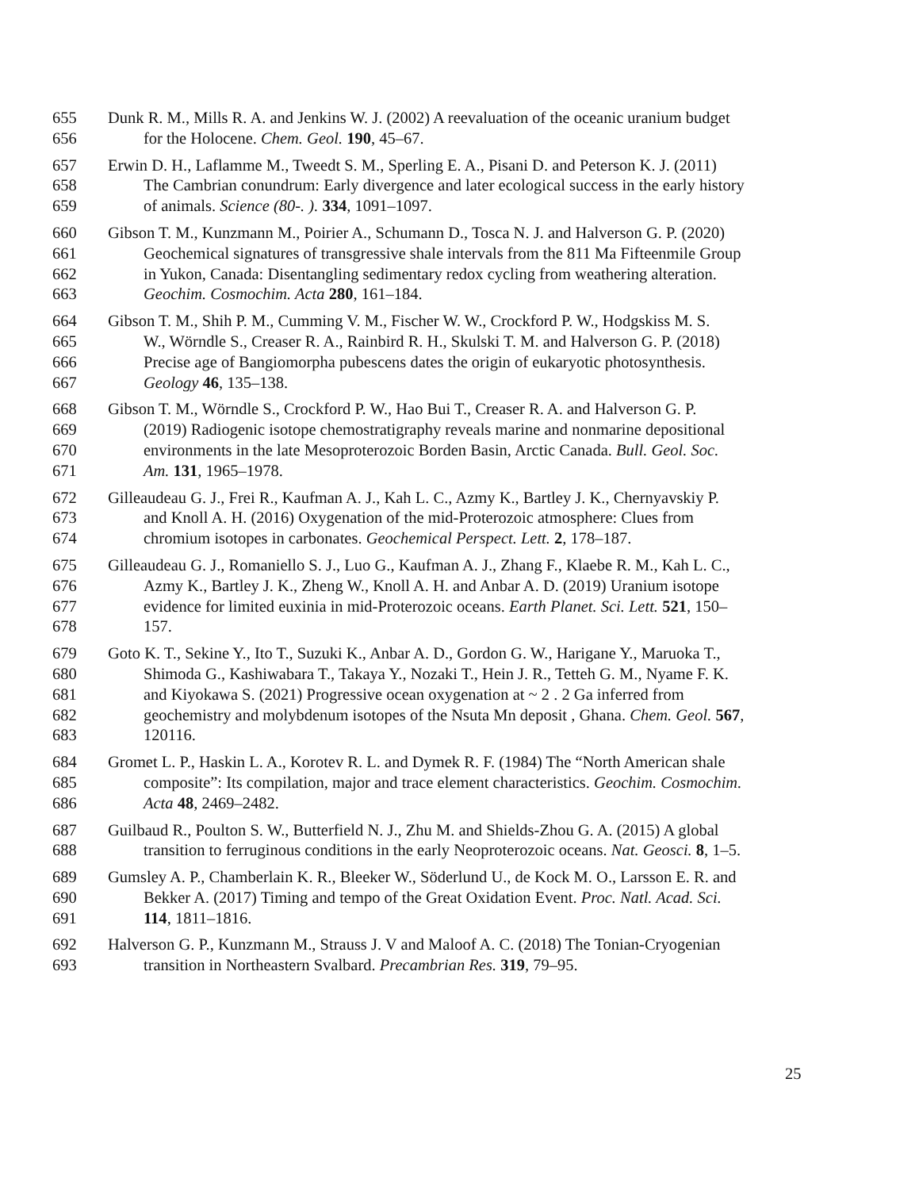655 Dunk R. M., Mills R. A. and Jenkins W. J. (2002) A reevaluation of the oceanic uranium budget
656 for the Holocene. Chem. Geol. 190, 45–67.
657 Erwin D. H., Laflamme M., Tweedt S. M., Sperling E. A., Pisani D. and Peterson K. J. (2011)
658 The Cambrian conundrum: Early divergence and later ecological success in the early history
659 of animals. Science (80-. ). 334, 1091–1097.
660 Gibson T. M., Kunzmann M., Poirier A., Schumann D., Tosca N. J. and Halverson G. P. (2020)
661 Geochemical signatures of transgressive shale intervals from the 811 Ma Fifteenmile Group
662 in Yukon, Canada: Disentangling sedimentary redox cycling from weathering alteration.
663 Geochim. Cosmochim. Acta 280, 161–184.
664 Gibson T. M., Shih P. M., Cumming V. M., Fischer W. W., Crockford P. W., Hodgskiss M. S.
665 W., Wörndle S., Creaser R. A., Rainbird R. H., Skulski T. M. and Halverson G. P. (2018)
666 Precise age of Bangiomorpha pubescens dates the origin of eukaryotic photosynthesis.
667 Geology 46, 135–138.
668 Gibson T. M., Wörndle S., Crockford P. W., Hao Bui T., Creaser R. A. and Halverson G. P.
669 (2019) Radiogenic isotope chemostratigraphy reveals marine and nonmarine depositional
670 environments in the late Mesoproterozoic Borden Basin, Arctic Canada. Bull. Geol. Soc.
671 Am. 131, 1965–1978.
672 Gilleaudeau G. J., Frei R., Kaufman A. J., Kah L. C., Azmy K., Bartley J. K., Chernyavskiy P.
673 and Knoll A. H. (2016) Oxygenation of the mid-Proterozoic atmosphere: Clues from
674 chromium isotopes in carbonates. Geochemical Perspect. Lett. 2, 178–187.
675 Gilleaudeau G. J., Romaniello S. J., Luo G., Kaufman A. J., Zhang F., Klaebe R. M., Kah L. C.,
676 Azmy K., Bartley J. K., Zheng W., Knoll A. H. and Anbar A. D. (2019) Uranium isotope
677 evidence for limited euxinia in mid-Proterozoic oceans. Earth Planet. Sci. Lett. 521, 150–
678 157.
679 Goto K. T., Sekine Y., Ito T., Suzuki K., Anbar A. D., Gordon G. W., Harigane Y., Maruoka T.,
680 Shimoda G., Kashiwabara T., Takaya Y., Nozaki T., Hein J. R., Tetteh G. M., Nyame F. K.
681 and Kiyokawa S. (2021) Progressive ocean oxygenation at ~ 2 . 2 Ga inferred from
682 geochemistry and molybdenum isotopes of the Nsuta Mn deposit , Ghana. Chem. Geol. 567,
683 120116.
684 Gromet L. P., Haskin L. A., Korotev R. L. and Dymek R. F. (1984) The “North American shale
685 composite”: Its compilation, major and trace element characteristics. Geochim. Cosmochim.
686 Acta 48, 2469–2482.
687 Guilbaud R., Poulton S. W., Butterfield N. J., Zhu M. and Shields-Zhou G. A. (2015) A global
688 transition to ferruginous conditions in the early Neoproterozoic oceans. Nat. Geosci. 8, 1–5.
689 Gumsley A. P., Chamberlain K. R., Bleeker W., Söderlund U., de Kock M. O., Larsson E. R. and
690 Bekker A. (2017) Timing and tempo of the Great Oxidation Event. Proc. Natl. Acad. Sci.
691 114, 1811–1816.
692 Halverson G. P., Kunzmann M., Strauss J. V and Maloof A. C. (2018) The Tonian-Cryogenian
693 transition in Northeastern Svalbard. Precambrian Res. 319, 79–95.
25